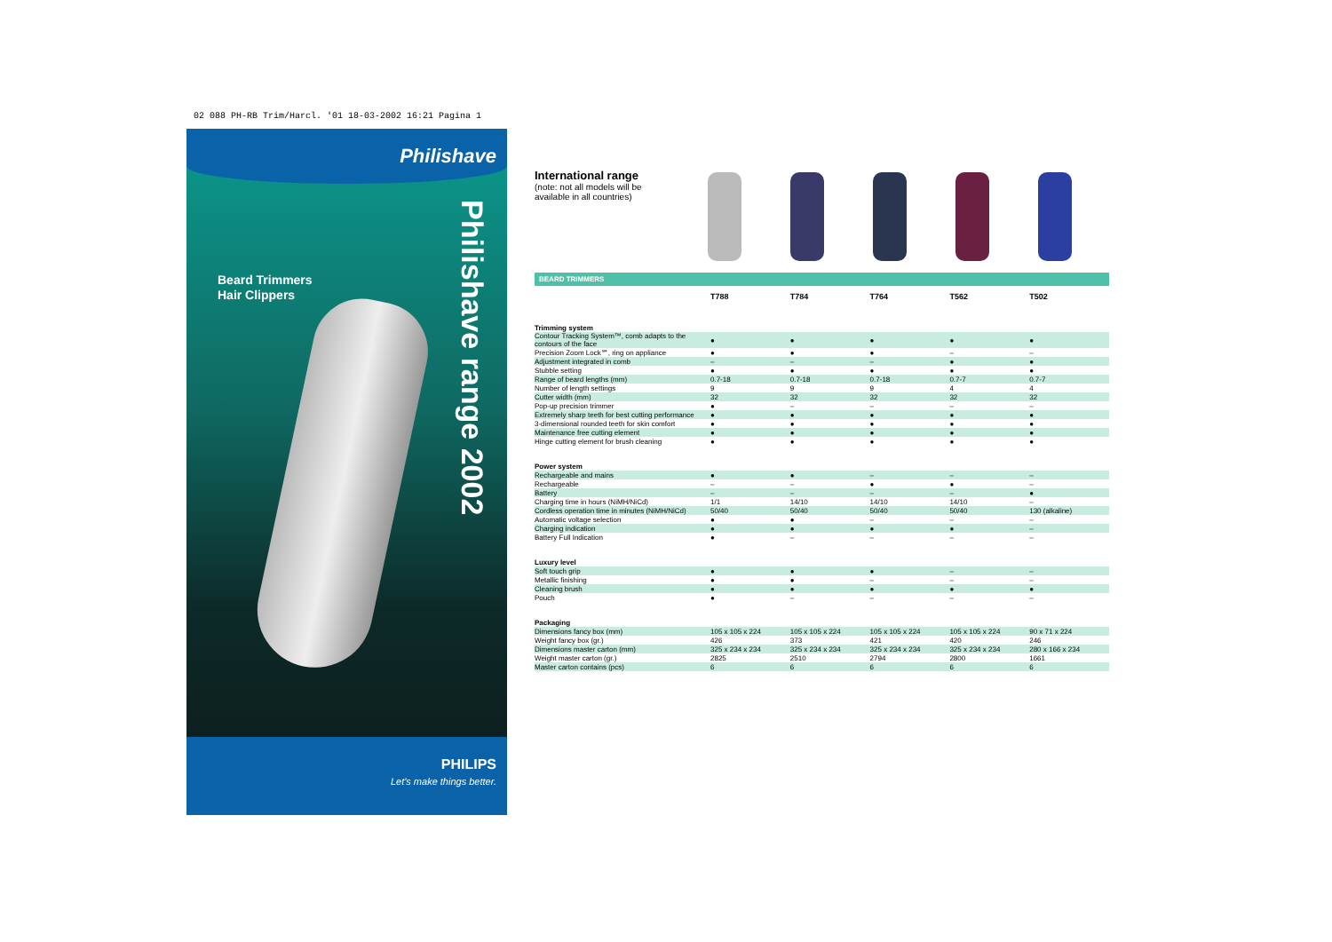02 088 PH-RB Trim/Harcl. '01 18-03-2002 16:21 Pagina 1
Philishave
Beard Trimmers
Hair Clippers
Philishave range 2002
PHILIPS
Let's make things better.
International range
(note: not all models will be available in all countries)
BEARD TRIMMERS
| | T788 | T784 | T764 | T562 | T502 |
| --- | --- | --- | --- | --- | --- |
| Trimming system | | | | | |
| Contour Tracking System™, comb adapts to the contours of the face | ● | ● | ● | ● | ● |
| Precision Zoom Lock℠, ring on appliance | ● | ● | ● | – | – |
| Adjustment integrated in comb | – | – | – | ● | ● |
| Stubble setting | ● | ● | ● | ● | ● |
| Range of beard lengths (mm) | 0.7-18 | 0.7-18 | 0.7-18 | 0.7-7 | 0.7-7 |
| Number of length settings | 9 | 9 | 9 | 4 | 4 |
| Cutter width (mm) | 32 | 32 | 32 | 32 | 32 |
| Pop-up precision trimmer | ● | – | – | – | – |
| Extremely sharp teeth for best cutting performance | ● | ● | ● | ● | ● |
| 3-dimensional rounded teeth for skin comfort | ● | ● | ● | ● | ● |
| Maintenance free cutting element | ● | ● | ● | ● | ● |
| Hinge cutting element for brush cleaning | ● | ● | ● | ● | ● |
| Power system | | | | | |
| Rechargeable and mains | ● | ● | – | – | – |
| Rechargeable | – | – | ● | ● | – |
| Battery | – | – | – | – | ● |
| Charging time in hours (NiMH/NiCd) | 1/1 | 14/10 | 14/10 | 14/10 | – |
| Cordless operation time in minutes (NiMH/NiCd) | 50/40 | 50/40 | 50/40 | 50/40 | 130 (alkaline) |
| Automatic voltage selection | ● | ● | – | – | – |
| Charging indication | ● | ● | ● | ● | – |
| Battery Full Indication | ● | – | – | – | – |
| Luxury level | | | | | |
| Soft touch grip | ● | ● | ● | – | – |
| Metallic finishing | ● | ● | – | – | – |
| Cleaning brush | ● | ● | ● | ● | ● |
| Pouch | ● | – | – | – | – |
| Packaging | | | | | |
| Dimensions fancy box (mm) | 105 x 105 x 224 | 105 x 105 x 224 | 105 x 105 x 224 | 105 x 105 x 224 | 90 x 71 x 224 |
| Weight fancy box (gr.) | 426 | 373 | 421 | 420 | 246 |
| Dimensions master carton (mm) | 325 x 234 x 234 | 325 x 234 x 234 | 325 x 234 x 234 | 325 x 234 x 234 | 280 x 166 x 234 |
| Weight master carton (gr.) | 2825 | 2510 | 2794 | 2800 | 1661 |
| Master carton contains (pcs) | 6 | 6 | 6 | 6 | 6 |